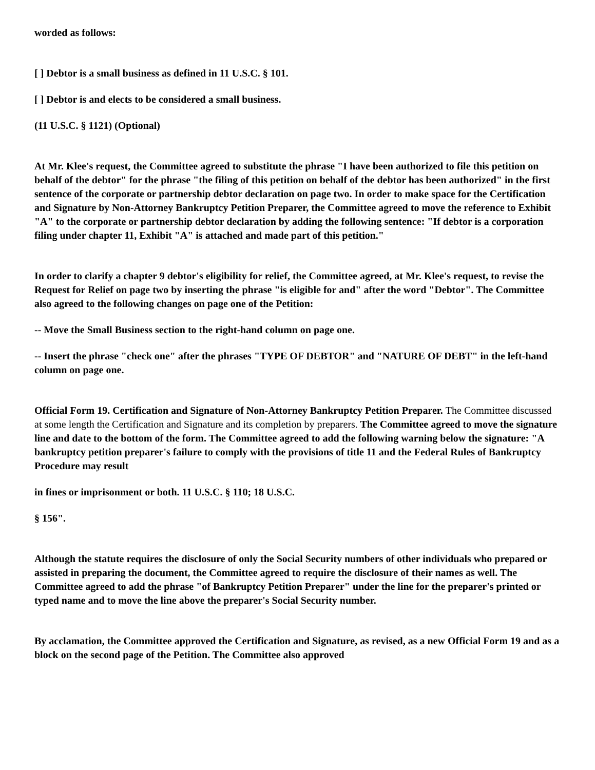worded as follows:
[ ] Debtor is a small business as defined in 11 U.S.C. § 101.
[ ] Debtor is and elects to be considered a small business.
(11 U.S.C. § 1121) (Optional)
At Mr. Klee's request, the Committee agreed to substitute the phrase "I have been authorized to file this petition on behalf of the debtor" for the phrase "the filing of this petition on behalf of the debtor has been authorized" in the first sentence of the corporate or partnership debtor declaration on page two. In order to make space for the Certification and Signature by Non-Attorney Bankruptcy Petition Preparer, the Committee agreed to move the reference to Exhibit "A" to the corporate or partnership debtor declaration by adding the following sentence: "If debtor is a corporation filing under chapter 11, Exhibit "A" is attached and made part of this petition."
In order to clarify a chapter 9 debtor's eligibility for relief, the Committee agreed, at Mr. Klee's request, to revise the Request for Relief on page two by inserting the phrase "is eligible for and" after the word "Debtor". The Committee also agreed to the following changes on page one of the Petition:
-- Move the Small Business section to the right-hand column on page one.
-- Insert the phrase "check one" after the phrases "TYPE OF DEBTOR" and "NATURE OF DEBT" in the left-hand column on page one.
Official Form 19. Certification and Signature of Non-Attorney Bankruptcy Petition Preparer. The Committee discussed at some length the Certification and Signature and its completion by preparers. The Committee agreed to move the signature line and date to the bottom of the form. The Committee agreed to add the following warning below the signature: "A bankruptcy petition preparer's failure to comply with the provisions of title 11 and the Federal Rules of Bankruptcy Procedure may result
in fines or imprisonment or both. 11 U.S.C. § 110; 18 U.S.C.
§ 156".
Although the statute requires the disclosure of only the Social Security numbers of other individuals who prepared or assisted in preparing the document, the Committee agreed to require the disclosure of their names as well. The Committee agreed to add the phrase "of Bankruptcy Petition Preparer" under the line for the preparer's printed or typed name and to move the line above the preparer's Social Security number.
By acclamation, the Committee approved the Certification and Signature, as revised, as a new Official Form 19 and as a block on the second page of the Petition. The Committee also approved